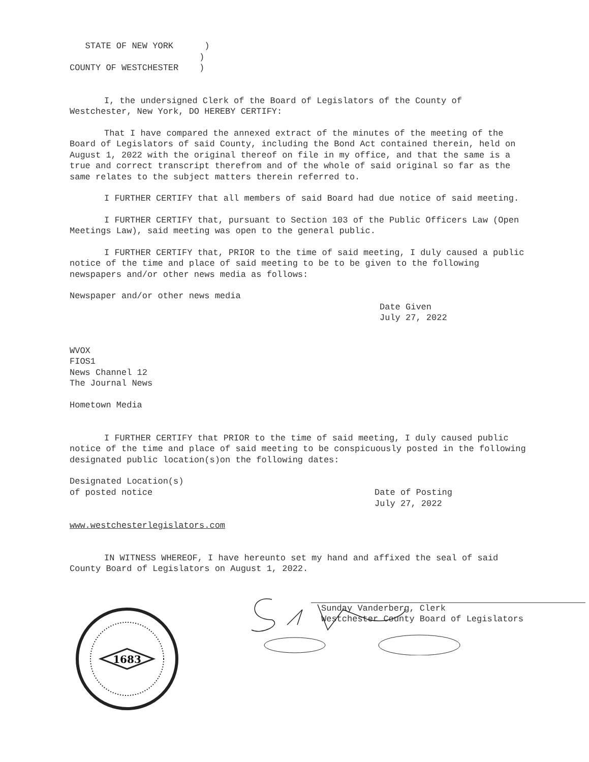STATE OF NEW YORK      )
                         )
COUNTY OF WESTCHESTER    )
I, the undersigned Clerk of the Board of Legislators of the County of Westchester, New York, DO HEREBY CERTIFY:
That I have compared the annexed extract of the minutes of the meeting of the Board of Legislators of said County, including the Bond Act contained therein, held on August 1, 2022 with the original thereof on file in my office, and that the same is a true and correct transcript therefrom and of the whole of said original so far as the same relates to the subject matters therein referred to.
I FURTHER CERTIFY that all members of said Board had due notice of said meeting.
I FURTHER CERTIFY that, pursuant to Section 103 of the Public Officers Law (Open Meetings Law), said meeting was open to the general public.
I FURTHER CERTIFY that, PRIOR to the time of said meeting, I duly caused a public notice of the time and place of said meeting to be to be given to the following newspapers and/or other news media as follows:
Newspaper and/or other news media
Date Given
July 27, 2022
WVOX
FIOS1
News Channel 12
The Journal News
Hometown Media
I FURTHER CERTIFY that PRIOR to the time of said meeting, I duly caused public notice of the time and place of said meeting to be conspicuously posted in the following designated public location(s)on the following dates:
Designated Location(s)
of posted notice
Date of Posting
July 27, 2022
www.westchesterlegislators.com
IN WITNESS WHEREOF, I have hereunto set my hand and affixed the seal of said County Board of Legislators on August 1, 2022.
Sunday Vanderberg, Clerk
Westchester County Board of Legislators
1683